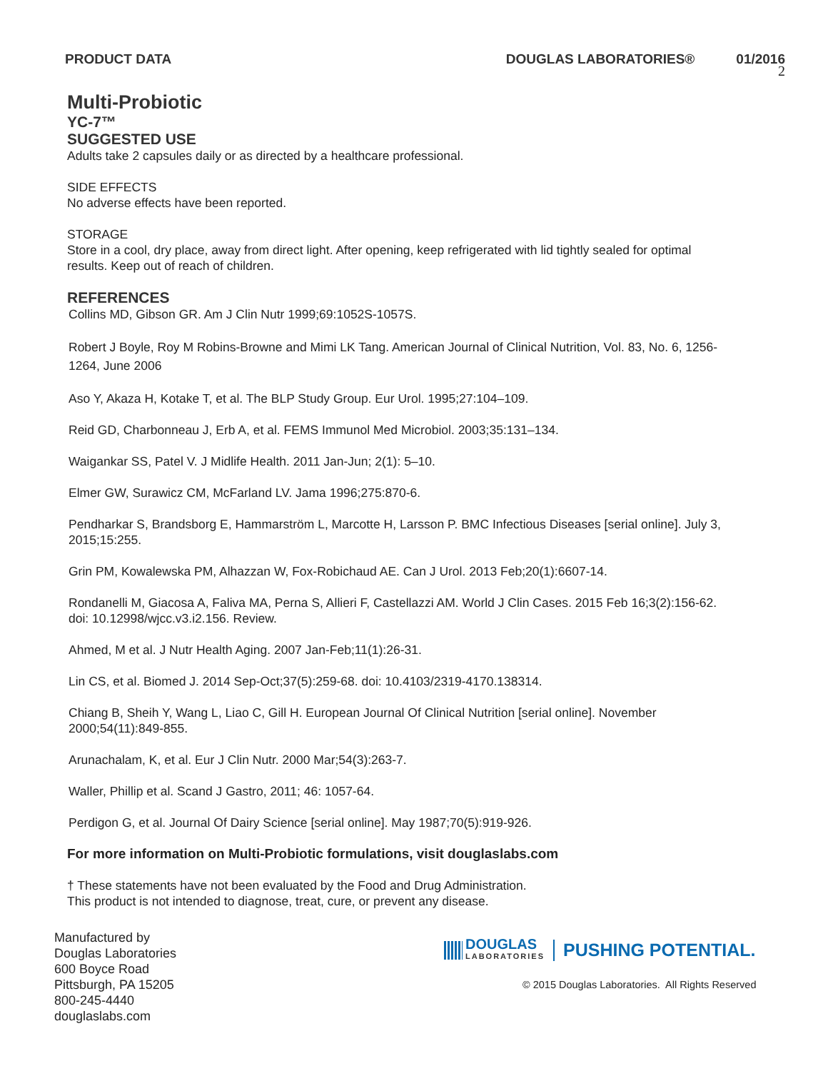PRODUCT DATA DOUGLAS LABORATORIES® 01/2016
2
Multi-Probiotic
YC-7™
SUGGESTED USE
Adults take 2 capsules daily or as directed by a healthcare professional.
SIDE EFFECTS
No adverse effects have been reported.
STORAGE
Store in a cool, dry place, away from direct light. After opening, keep refrigerated with lid tightly sealed for optimal results. Keep out of reach of children.
REFERENCES
Collins MD, Gibson GR. Am J Clin Nutr 1999;69:1052S-1057S.
Robert J Boyle, Roy M Robins-Browne and Mimi LK Tang. American Journal of Clinical Nutrition, Vol. 83, No. 6, 1256-1264, June 2006
Aso Y, Akaza H, Kotake T, et al. The BLP Study Group. Eur Urol. 1995;27:104–109.
Reid GD, Charbonneau J, Erb A, et al. FEMS Immunol Med Microbiol. 2003;35:131–134.
Waigankar SS, Patel V. J Midlife Health. 2011 Jan-Jun; 2(1): 5–10.
Elmer GW, Surawicz CM, McFarland LV. Jama 1996;275:870-6.
Pendharkar S, Brandsborg E, Hammarström L, Marcotte H, Larsson P. BMC Infectious Diseases [serial online]. July 3, 2015;15:255.
Grin PM, Kowalewska PM, Alhazzan W, Fox-Robichaud AE. Can J Urol. 2013 Feb;20(1):6607-14.
Rondanelli M, Giacosa A, Faliva MA, Perna S, Allieri F, Castellazzi AM. World J Clin Cases. 2015 Feb 16;3(2):156-62. doi: 10.12998/wjcc.v3.i2.156. Review.
Ahmed, M et al. J Nutr Health Aging. 2007 Jan-Feb;11(1):26-31.
Lin CS, et al. Biomed J. 2014 Sep-Oct;37(5):259-68. doi: 10.4103/2319-4170.138314.
Chiang B, Sheih Y, Wang L, Liao C, Gill H. European Journal Of Clinical Nutrition [serial online]. November 2000;54(11):849-855.
Arunachalam, K, et al. Eur J Clin Nutr. 2000 Mar;54(3):263-7.
Waller, Phillip et al. Scand J Gastro, 2011; 46: 1057-64.
Perdigon G, et al. Journal Of Dairy Science [serial online]. May 1987;70(5):919-926.
For more information on Multi-Probiotic formulations, visit douglaslabs.com
† These statements have not been evaluated by the Food and Drug Administration.
This product is not intended to diagnose, treat, cure, or prevent any disease.
Manufactured by
Douglas Laboratories
600 Boyce Road
Pittsburgh, PA 15205
800-245-4440
douglaslabs.com
DOUGLAS
LABORATORIES PUSHING POTENTIAL.
© 2015 Douglas Laboratories. All Rights Reserved